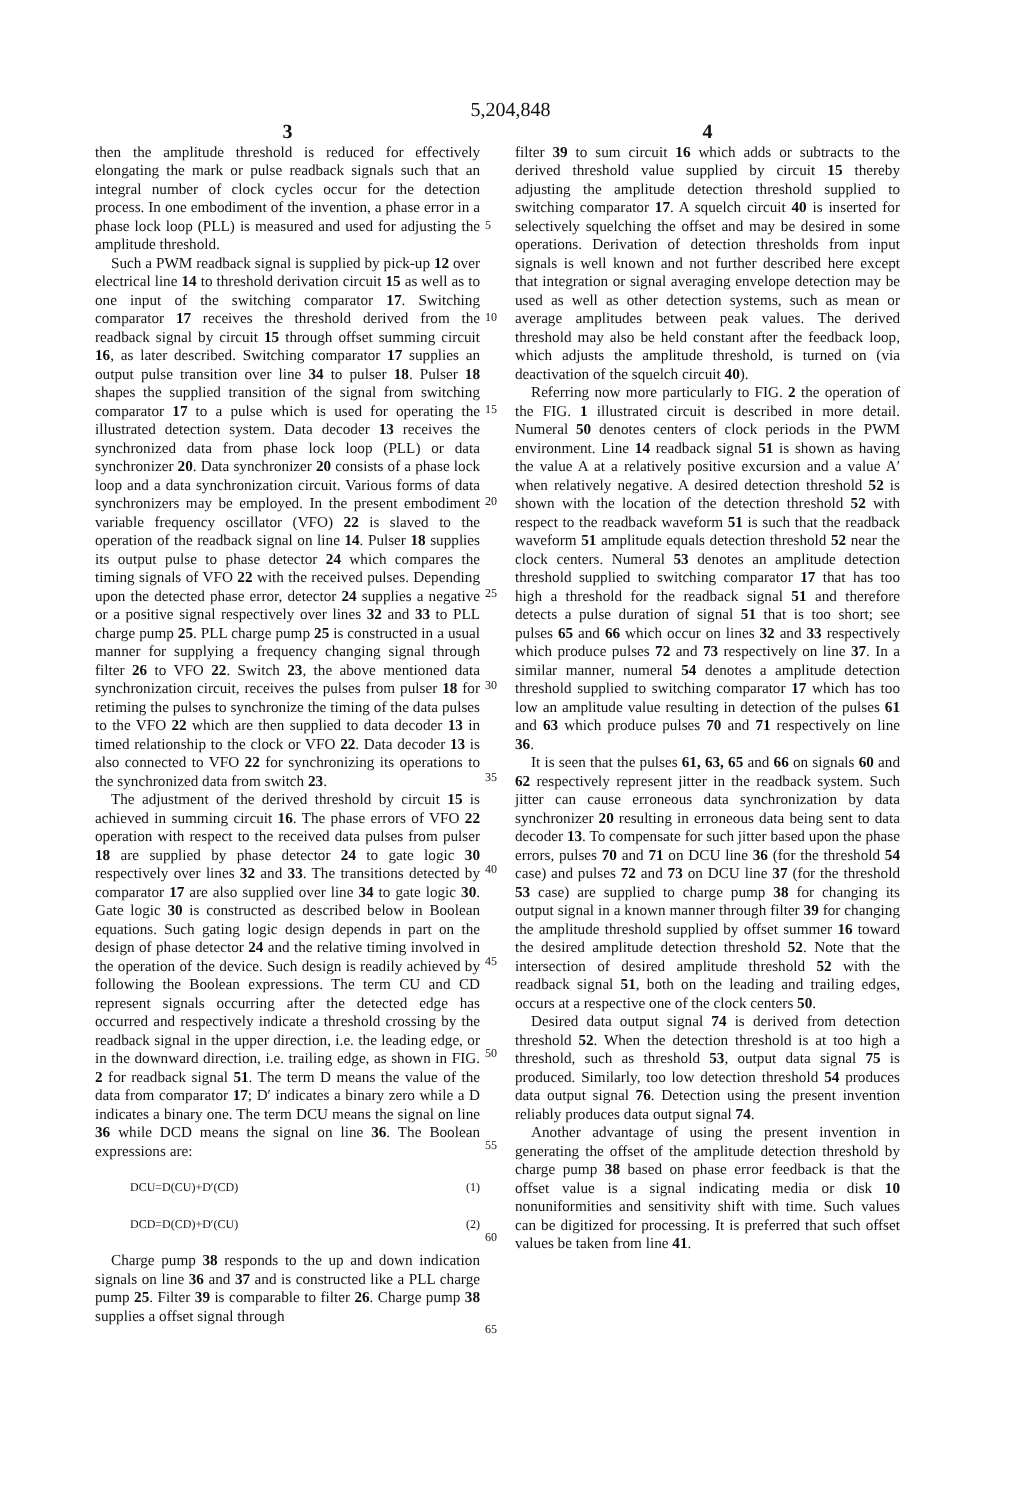5,204,848
3
then the amplitude threshold is reduced for effectively elongating the mark or pulse readback signals such that an integral number of clock cycles occur for the detection process. In one embodiment of the invention, a phase error in a phase lock loop (PLL) is measured and used for adjusting the amplitude threshold.
Such a PWM readback signal is supplied by pick-up 12 over electrical line 14 to threshold derivation circuit 15 as well as to one input of the switching comparator 17. Switching comparator 17 receives the threshold derived from the readback signal by circuit 15 through offset summing circuit 16, as later described. Switching comparator 17 supplies an output pulse transition over line 34 to pulser 18. Pulser 18 shapes the supplied transition of the signal from switching comparator 17 to a pulse which is used for operating the illustrated detection system. Data decoder 13 receives the synchronized data from phase lock loop (PLL) or data synchronizer 20. Data synchronizer 20 consists of a phase lock loop and a data synchronization circuit. Various forms of data synchronizers may be employed. In the present embodiment variable frequency oscillator (VFO) 22 is slaved to the operation of the readback signal on line 14. Pulser 18 supplies its output pulse to phase detector 24 which compares the timing signals of VFO 22 with the received pulses. Depending upon the detected phase error, detector 24 supplies a negative or a positive signal respectively over lines 32 and 33 to PLL charge pump 25. PLL charge pump 25 is constructed in a usual manner for supplying a frequency changing signal through filter 26 to VFO 22. Switch 23, the above mentioned data synchronization circuit, receives the pulses from pulser 18 for retiming the pulses to synchronize the timing of the data pulses to the VFO 22 which are then supplied to data decoder 13 in timed relationship to the clock or VFO 22. Data decoder 13 is also connected to VFO 22 for synchronizing its operations to the synchronized data from switch 23.
The adjustment of the derived threshold by circuit 15 is achieved in summing circuit 16. The phase errors of VFO 22 operation with respect to the received data pulses from pulser 18 are supplied by phase detector 24 to gate logic 30 respectively over lines 32 and 33. The transitions detected by comparator 17 are also supplied over line 34 to gate logic 30. Gate logic 30 is constructed as described below in Boolean equations. Such gating logic design depends in part on the design of phase detector 24 and the relative timing involved in the operation of the device. Such design is readily achieved by following the Boolean expressions. The term CU and CD represent signals occurring after the detected edge has occurred and respectively indicate a threshold crossing by the readback signal in the upper direction, i.e. the leading edge, or in the downward direction, i.e. trailing edge, as shown in FIG. 2 for readback signal 51. The term D means the value of the data from comparator 17; D′ indicates a binary zero while a D indicates a binary one. The term DCU means the signal on line 36 while DCD means the signal on line 36. The Boolean expressions are:
DCU=D(CU)+D′(CD) (1)
DCD=D(CD)+D′(CU) (2)
Charge pump 38 responds to the up and down indication signals on line 36 and 37 and is constructed like a PLL charge pump 25. Filter 39 is comparable to filter 26. Charge pump 38 supplies a offset signal through
4
filter 39 to sum circuit 16 which adds or subtracts to the derived threshold value supplied by circuit 15 thereby adjusting the amplitude detection threshold supplied to switching comparator 17. A squelch circuit 40 is inserted for selectively squelching the offset and may be desired in some operations. Derivation of detection thresholds from input signals is well known and not further described here except that integration or signal averaging envelope detection may be used as well as other detection systems, such as mean or average amplitudes between peak values. The derived threshold may also be held constant after the feedback loop, which adjusts the amplitude threshold, is turned on (via deactivation of the squelch circuit 40).
Referring now more particularly to FIG. 2 the operation of the FIG. 1 illustrated circuit is described in more detail. Numeral 50 denotes centers of clock periods in the PWM environment. Line 14 readback signal 51 is shown as having the value A at a relatively positive excursion and a value A′ when relatively negative. A desired detection threshold 52 is shown with the location of the detection threshold 52 with respect to the readback waveform 51 is such that the readback waveform 51 amplitude equals detection threshold 52 near the clock centers. Numeral 53 denotes an amplitude detection threshold supplied to switching comparator 17 that has too high a threshold for the readback signal 51 and therefore detects a pulse duration of signal 51 that is too short; see pulses 65 and 66 which occur on lines 32 and 33 respectively which produce pulses 72 and 73 respectively on line 37. In a similar manner, numeral 54 denotes a amplitude detection threshold supplied to switching comparator 17 which has too low an amplitude value resulting in detection of the pulses 61 and 63 which produce pulses 70 and 71 respectively on line 36.
It is seen that the pulses 61, 63, 65 and 66 on signals 60 and 62 respectively represent jitter in the readback system. Such jitter can cause erroneous data synchronization by data synchronizer 20 resulting in erroneous data being sent to data decoder 13. To compensate for such jitter based upon the phase errors, pulses 70 and 71 on DCU line 36 (for the threshold 54 case) and pulses 72 and 73 on DCU line 37 (for the threshold 53 case) are supplied to charge pump 38 for changing its output signal in a known manner through filter 39 for changing the amplitude threshold supplied by offset summer 16 toward the desired amplitude detection threshold 52. Note that the intersection of desired amplitude threshold 52 with the readback signal 51, both on the leading and trailing edges, occurs at a respective one of the clock centers 50.
Desired data output signal 74 is derived from detection threshold 52. When the detection threshold is at too high a threshold, such as threshold 53, output data signal 75 is produced. Similarly, too low detection threshold 54 produces data output signal 76. Detection using the present invention reliably produces data output signal 74.
Another advantage of using the present invention in generating the offset of the amplitude detection threshold by charge pump 38 based on phase error feedback is that the offset value is a signal indicating media or disk 10 nonuniformities and sensitivity shift with time. Such values can be digitized for processing. It is preferred that such offset values be taken from line 41.
5
10
15
20
25
30
35
40
45
50
55
60
65